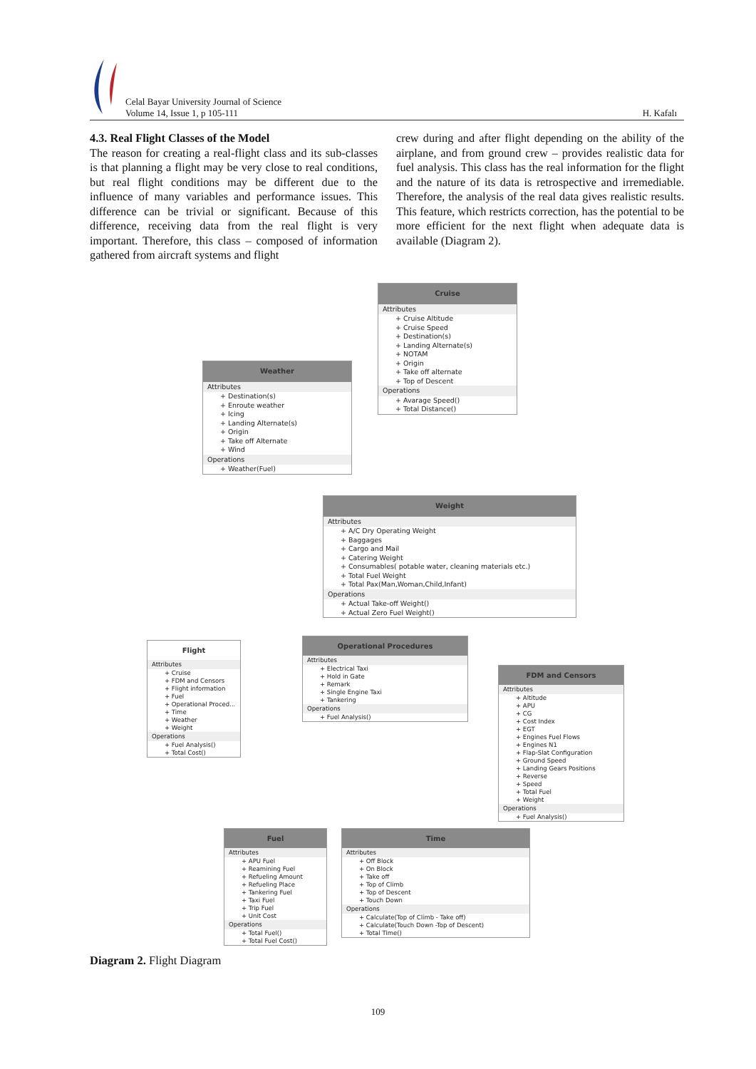Celal Bayar University Journal of Science
Volume 14, Issue 1, p 105-111
H. Kafalı
4.3. Real Flight Classes of the Model
The reason for creating a real-flight class and its sub-classes is that planning a flight may be very close to real conditions, but real flight conditions may be different due to the influence of many variables and performance issues. This difference can be trivial or significant. Because of this difference, receiving data from the real flight is very important. Therefore, this class – composed of information gathered from aircraft systems and flight
crew during and after flight depending on the ability of the airplane, and from ground crew – provides realistic data for fuel analysis. This class has the real information for the flight and the nature of its data is retrospective and irremediable. Therefore, the analysis of the real data gives realistic results. This feature, which restricts correction, has the potential to be more efficient for the next flight when adequate data is available (Diagram 2).
Cruise
Attributes
+ Cruise Altitude
+ Cruise Speed
+ Destination(s)
+ Landing Alternate(s)
+ NOTAM
+ Origin
+ Take off alternate
+ Top of Descent
Operations
+ Avarage Speed()
+ Total Distance()
Weather
Attributes
+ Destination(s)
+ Enroute weather
+ Icing
+ Landing Alternate(s)
+ Origin
+ Take off Alternate
+ Wind
Operations
+ Weather(Fuel)
Weight
Attributes
+ A/C Dry Operating Weight
+ Baggages
+ Cargo and Mail
+ Catering Weight
+ Consumables( potable water, cleaning materials etc.)
+ Total Fuel Weight
+ Total Pax(Man,Woman,Child,Infant)
Operations
+ Actual Take-off Weight()
+ Actual Zero Fuel Weight()
Flight
Attributes
+ Cruise
+ FDM and Censors
+ Flight information
+ Fuel
+ Operational Proced...
+ Time
+ Weather
+ Weight
Operations
+ Fuel Analysis()
+ Total Cost()
Operational Procedures
Attributes
+ Electrical Taxi
+ Hold in Gate
+ Remark
+ Single Engine Taxi
+ Tankering
Operations
+ Fuel Analysis()
FDM and Censors
Attributes
+ Altitude
+ APU
+ CG
+ Cost Index
+ EGT
+ Engines Fuel Flows
+ Engines N1
+ Flap-Slat Configuration
+ Ground Speed
+ Landing Gears Positions
+ Reverse
+ Speed
+ Total Fuel
+ Weight
Operations
+ Fuel Analysis()
Fuel
Attributes
+ APU Fuel
+ Reamining Fuel
+ Refueling Amount
+ Refueling Place
+ Tankering Fuel
+ Taxi Fuel
+ Trip Fuel
+ Unit Cost
Operations
+ Total Fuel()
+ Total Fuel Cost()
Time
Attributes
+ Off Block
+ On Block
+ Take off
+ Top of Climb
+ Top of Descent
+ Touch Down
Operations
+ Calculate(Top of Climb - Take off)
+ Calculate(Touch Down -Top of Descent)
+ Total Time()
Diagram 2. Flight Diagram
109